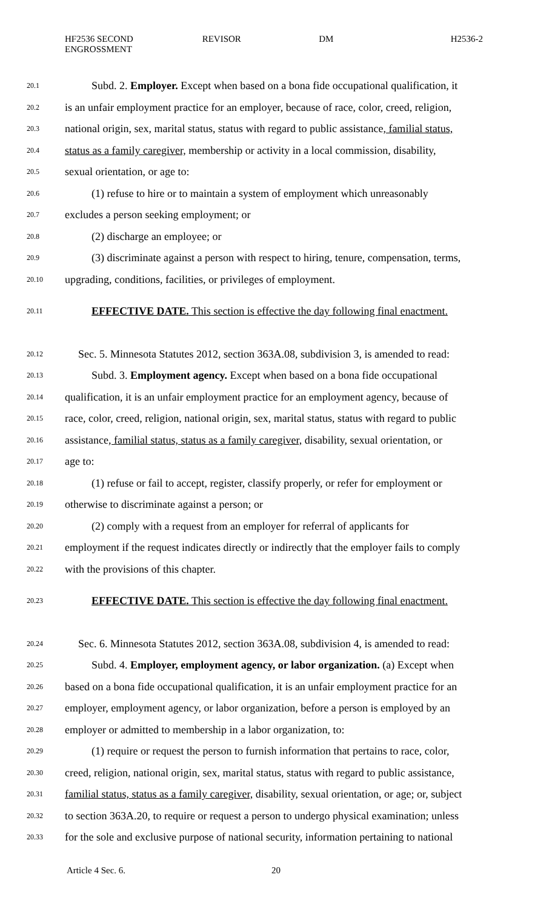HF2536 SECOND ENGROSSMENT REVISOR DM H2536-2
20.1 Subd. 2. Employer. Except when based on a bona fide occupational qualification, it
20.2 is an unfair employment practice for an employer, because of race, color, creed, religion,
20.3 national origin, sex, marital status, status with regard to public assistance, familial status,
20.4 status as a family caregiver, membership or activity in a local commission, disability,
20.5 sexual orientation, or age to:
20.6 (1) refuse to hire or to maintain a system of employment which unreasonably
20.7 excludes a person seeking employment; or
20.8 (2) discharge an employee; or
20.9 (3) discriminate against a person with respect to hiring, tenure, compensation, terms,
20.10 upgrading, conditions, facilities, or privileges of employment.
20.11 EFFECTIVE DATE. This section is effective the day following final enactment.
20.12 Sec. 5. Minnesota Statutes 2012, section 363A.08, subdivision 3, is amended to read:
20.13 Subd. 3. Employment agency. Except when based on a bona fide occupational
20.14 qualification, it is an unfair employment practice for an employment agency, because of
20.15 race, color, creed, religion, national origin, sex, marital status, status with regard to public
20.16 assistance, familial status, status as a family caregiver, disability, sexual orientation, or
20.17 age to:
20.18 (1) refuse or fail to accept, register, classify properly, or refer for employment or
20.19 otherwise to discriminate against a person; or
20.20 (2) comply with a request from an employer for referral of applicants for
20.21 employment if the request indicates directly or indirectly that the employer fails to comply
20.22 with the provisions of this chapter.
20.23 EFFECTIVE DATE. This section is effective the day following final enactment.
20.24 Sec. 6. Minnesota Statutes 2012, section 363A.08, subdivision 4, is amended to read:
20.25 Subd. 4. Employer, employment agency, or labor organization. (a) Except when
20.26 based on a bona fide occupational qualification, it is an unfair employment practice for an
20.27 employer, employment agency, or labor organization, before a person is employed by an
20.28 employer or admitted to membership in a labor organization, to:
20.29 (1) require or request the person to furnish information that pertains to race, color,
20.30 creed, religion, national origin, sex, marital status, status with regard to public assistance,
20.31 familial status, status as a family caregiver, disability, sexual orientation, or age; or, subject
20.32 to section 363A.20, to require or request a person to undergo physical examination; unless
20.33 for the sole and exclusive purpose of national security, information pertaining to national
Article 4 Sec. 6. 20